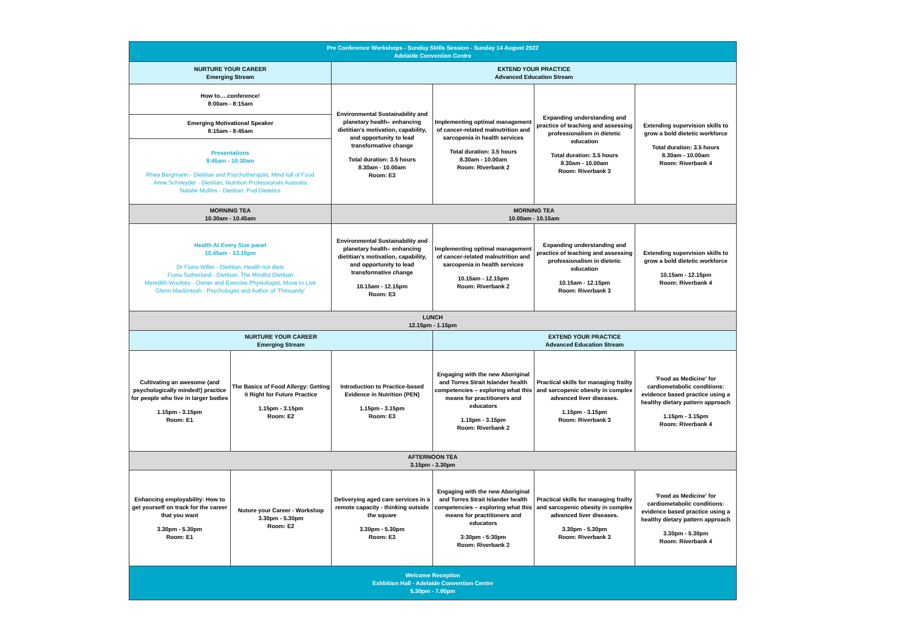| Pre Conference Workshops - Sunday Skills Session - Sunday 14 August 2022 Adelaide Convention Centre | | | | | |
| NURTURE YOUR CAREER Emerging Stream | | EXTEND YOUR PRACTICE Advanced Education Stream | | | |
| How to….conference! 8:00am - 8:15am | | Environmental Sustainability and planetary health– enhancing dietitian's motivation, capability, and opportunity to lead transformative change Total duration: 3.5 hours 8.30am - 10.00am Room: E3 | Implementing optimal management of cancer-related malnutrition and sarcopenia in health services Total duration: 3.5 hours 8.30am - 10.00am Room: Riverbank 2 | Expanding understanding and practice of teaching and assessing professionalism in dietetic education Total duration: 3.5 hours 8.30am - 10.00am Room: Riverbank 3 | Extending supervision skills to grow a bold dietetic workforce Total duration: 3.5 hours 8.30am - 10.00am Room: Riverbank 4 |
| Emerging Motivational Speaker 8:15am - 8:45am | | | | | |
| Presentations 8:45am - 10:30am Rhea Bergmann - Dietitian and Psychotherapist, Mind-full of Food Anne Schneyder - Dietitian, Nutrition Professionals Australia Natalie Mullins - Dietitian, Pod Dietetics | | | | | |
| MORNING TEA 10.30am - 10.45am | | MORNING TEA 10.00am - 10.15am | | | |
| Health At Every Size panel 10.45am - 12.15pm Dr Fiona Willer - Dietitian, Health not diets Fiona Sutherland - Dietitian, The Mindful Dietitian Meredith Woolsey - Owner and Exercise Physiologist, Move to Live Glenn Mackintosh - Psychologist and Author of 'Thinsanity' | | Environmental Sustainability and planetary health– enhancing dietitian's motivation, capability, and opportunity to lead transformative change 10.15am - 12.15pm Room: E3 | Implementing optimal management of cancer-related malnutrition and sarcopenia in health services 10.15am - 12.15pm Room: Riverbank 2 | Expanding understanding and practice of teaching and assessing professionalism in dietetic education 10.15am - 12.15pm Room: Riverbank 3 | Extending supervision skills to grow a bold dietetic workforce 10.15am - 12.15pm Room: Riverbank 4 |
| LUNCH 12.15pm - 1.15pm | | | | | |
| NURTURE YOUR CAREER Emerging Stream | | | EXTEND YOUR PRACTICE Advanced Education Stream | | |
| Cultivating an awesome (and psychologically minded!) practice for people who live in larger bodies 1.15pm - 3.15pm Room: E1 | The Basics of Food Allergy: Getting it Right for Future Practice 1.15pm - 3.15pm Room: E2 | Introduction to Practice-based Evidence in Nutrition (PEN) 1.15pm - 3.15pm Room: E3 | Engaging with the new Aboriginal and Torres Strait Islander health competencies – exploring what this means for practitioners and educators 1.15pm - 3.15pm Room: Riverbank 2 | Practical skills for managing frailty and sarcopenic obesity in complex advanced liver diseases. 1.15pm - 3.15pm Room: Riverbank 3 | 'Food as Medicine' for cardiometabolic conditions: evidence based practice using a healthy dietary pattern approach 1.15pm - 3.15pm Room: Riverbank 4 |
| AFTERNOON TEA 3.15pm - 3.30pm | | | | | |
| Enhancing employability: How to get yourself on track for the career that you want 3.30pm - 5.30pm Room: E1 | Nuture your Career - Workshop 3.30pm - 5.30pm Room: E2 | Deliverying aged care services in a remote capacity - thinking outside the square 3.30pm - 5.30pm Room: E3 | Engaging with the new Aboriginal and Torres Strait Islander health competencies – exploring what this means for practitioners and educators 3:30pm - 5:30pm Room: Riverbank 2 | Practical skills for managing frailty and sarcopenic obesity in complex advanced liver diseases. 3.30pm - 5.30pm Room: Riverbank 3 | 'Food as Medicine' for cardiometabolic conditions: evidence based practice using a healthy dietary pattern approach 3.30pm - 5.30pm Room: Riverbank 4 |
| Welcome Reception Exhbition Hall - Adelaide Convention Centre 5.30pm - 7.00pm | | | | | |